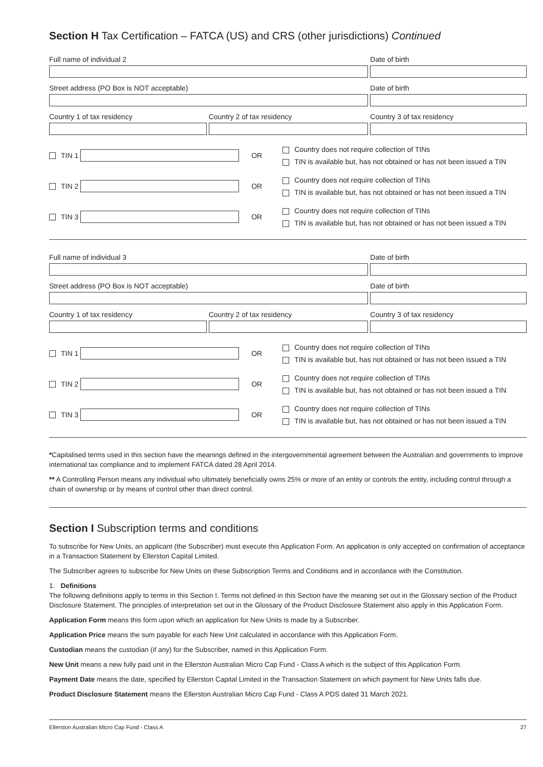Section H Tax Certification – FATCA (US) and CRS (other jurisdictions) Continued
Full name of individual 2 Date of birth
Street address (PO Box is NOT acceptable) Date of birth
Country 1 of tax residency Country 2 of tax residency Country 3 of tax residency
TIN 1
OR
Country does not require collection of TINs
TIN is available but, has not obtained or has not been issued a TIN
TIN 2
OR
Country does not require collection of TINs
TIN is available but, has not obtained or has not been issued a TIN
TIN 3
OR
Country does not require collection of TINs
TIN is available but, has not obtained or has not been issued a TIN
Full name of individual 3 Date of birth
Street address (PO Box is NOT acceptable) Date of birth
Country 1 of tax residency Country 2 of tax residency Country 3 of tax residency
TIN 1
OR
Country does not require collection of TINs
TIN is available but, has not obtained or has not been issued a TIN
TIN 2
OR
Country does not require collection of TINs
TIN is available but, has not obtained or has not been issued a TIN
TIN 3
OR
Country does not require collection of TINs
TIN is available but, has not obtained or has not been issued a TIN
*Capitalised terms used in this section have the meanings defined in the intergovernmental agreement between the Australian and governments to improve international tax compliance and to implement FATCA dated 28 April 2014.
** A Controlling Person means any individual who ultimately beneficially owns 25% or more of an entity or controls the entity, including control through a chain of ownership or by means of control other than direct control.
Section I Subscription terms and conditions
To subscribe for New Units, an applicant (the Subscriber) must execute this Application Form. An application is only accepted on confirmation of acceptance in a Transaction Statement by Ellerston Capital Limited.
The Subscriber agrees to subscribe for New Units on these Subscription Terms and Conditions and in accordance with the Constitution.
1. Definitions
The following definitions apply to terms in this Section I. Terms not defined in this Section have the meaning set out in the Glossary section of the Product Disclosure Statement. The principles of interpretation set out in the Glossary of the Product Disclosure Statement also apply in this Application Form.
Application Form means this form upon which an application for New Units is made by a Subscriber.
Application Price means the sum payable for each New Unit calculated in accordance with this Application Form.
Custodian means the custodian (if any) for the Subscriber, named in this Application Form.
New Unit means a new fully paid unit in the Ellerston Australian Micro Cap Fund - Class A which is the subject of this Application Form.
Payment Date means the date, specified by Ellerston Capital Limited in the Transaction Statement on which payment for New Units falls due.
Product Disclosure Statement means the Ellerston Australian Micro Cap Fund - Class A PDS dated 31 March 2021.
Ellerston Australian Micro Cap Fund - Class A 27